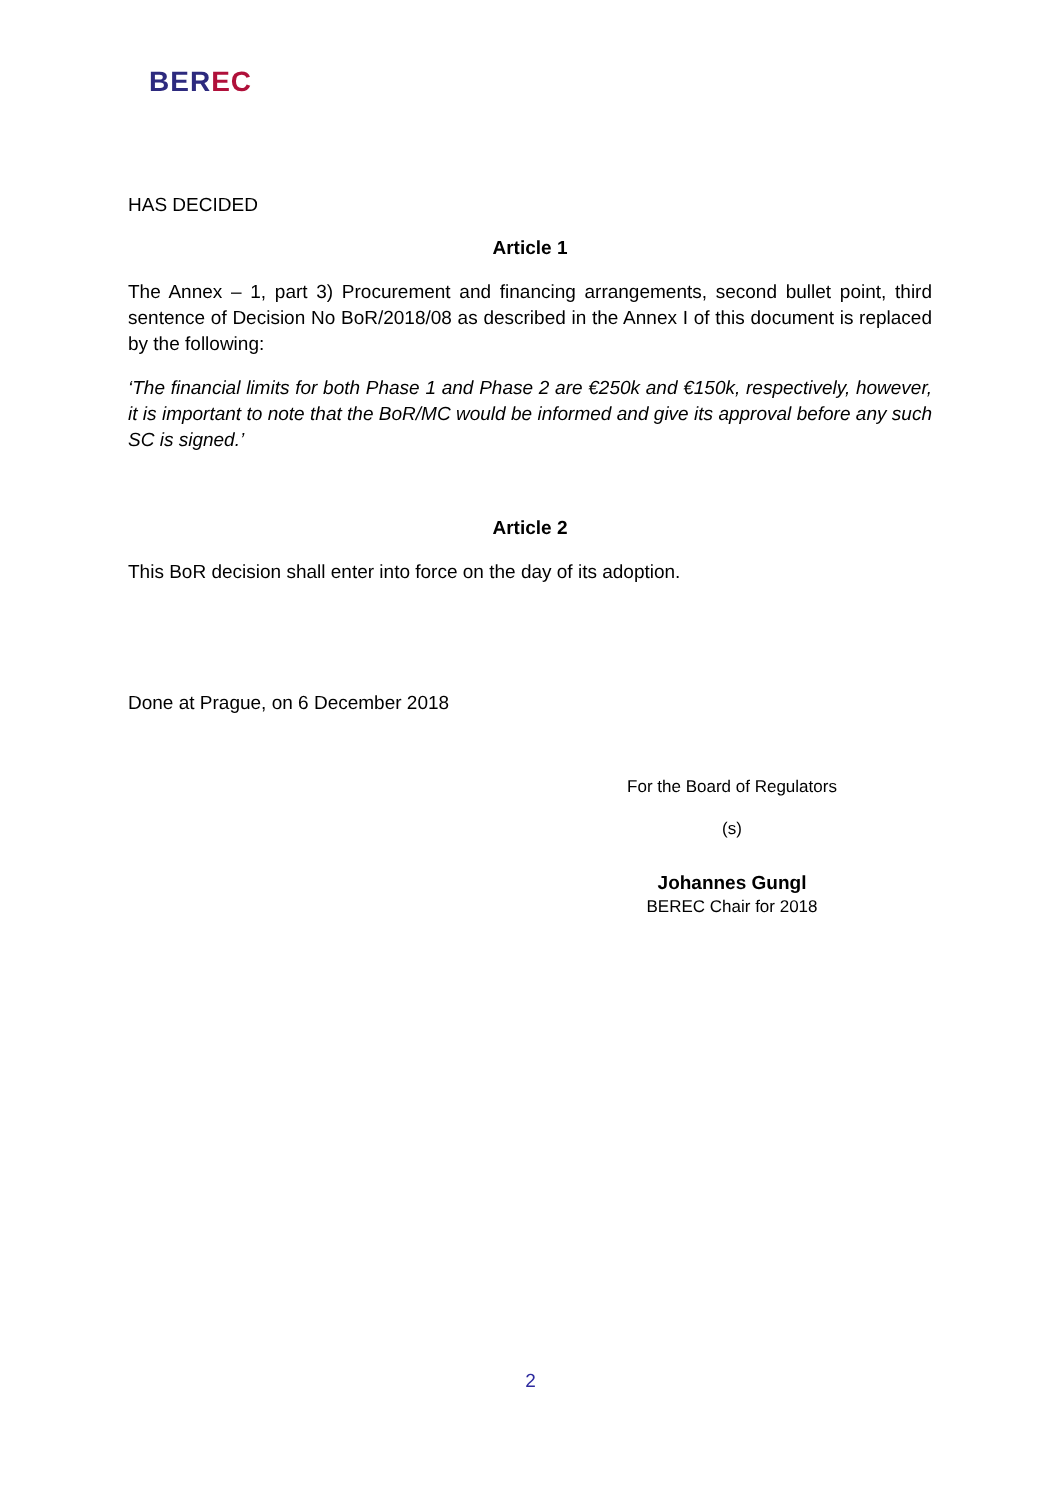BEREC
HAS DECIDED
Article 1
The Annex – 1, part 3) Procurement and financing arrangements, second bullet point, third sentence of Decision No BoR/2018/08 as described in the Annex I of this document is replaced by the following:
‘The financial limits for both Phase 1 and Phase 2 are €250k and €150k, respectively, however, it is important to note that the BoR/MC would be informed and give its approval before any such SC is signed.’
Article 2
This BoR decision shall enter into force on the day of its adoption.
Done at Prague, on 6 December 2018
For the Board of Regulators
(s)
Johannes Gungl
BEREC Chair for 2018
2